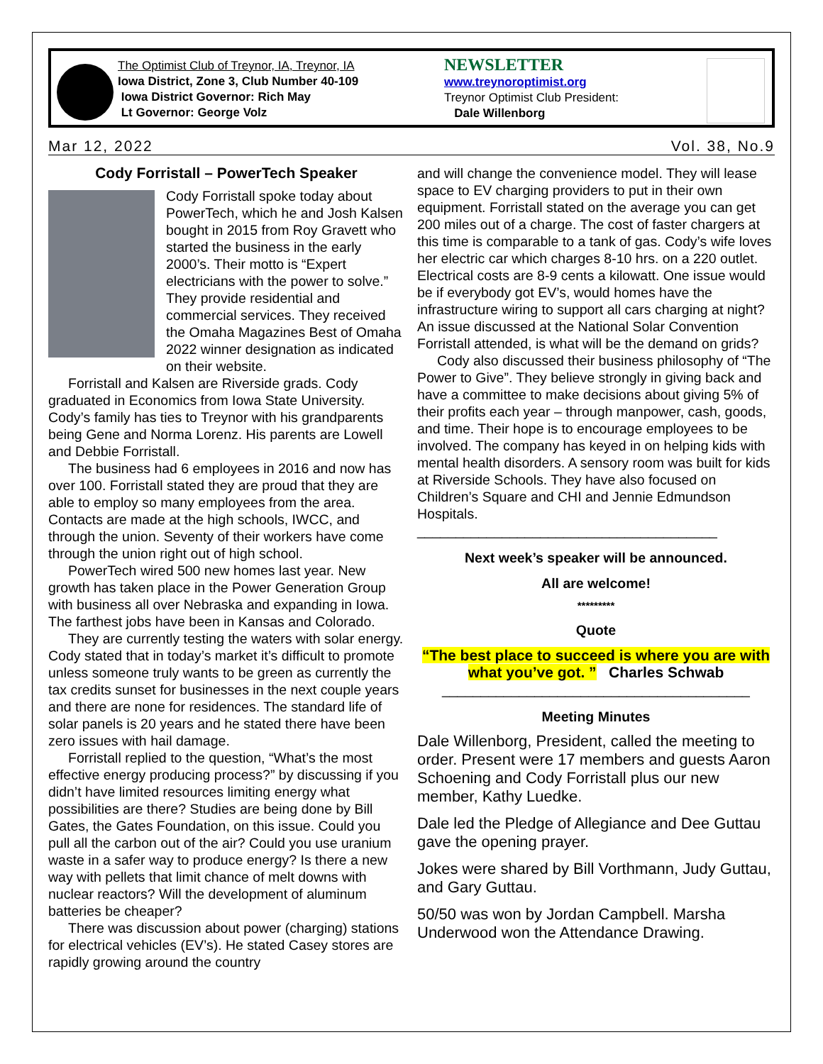The Optimist Club of Treynor, IA, Treynor, IA
Iowa District, Zone 3, Club Number 40-109
Iowa District Governor: Rich May
Lt Governor: George Volz
NEWSLETTER
www.treynoroptimist.org
Treynor Optimist Club President:
Dale Willenborg
Mar 12, 2022 Vol. 38, No.9
Cody Forristall – PowerTech Speaker
Cody Forristall spoke today about PowerTech, which he and Josh Kalsen bought in 2015 from Roy Gravett who started the business in the early 2000’s. Their motto is “Expert electricians with the power to solve.” They provide residential and commercial services. They received the Omaha Magazines Best of Omaha 2022 winner designation as indicated on their website.
Forristall and Kalsen are Riverside grads. Cody graduated in Economics from Iowa State University. Cody’s family has ties to Treynor with his grandparents being Gene and Norma Lorenz. His parents are Lowell and Debbie Forristall.
The business had 6 employees in 2016 and now has over 100. Forristall stated they are proud that they are able to employ so many employees from the area. Contacts are made at the high schools, IWCC, and through the union. Seventy of their workers have come through the union right out of high school.
PowerTech wired 500 new homes last year. New growth has taken place in the Power Generation Group with business all over Nebraska and expanding in Iowa. The farthest jobs have been in Kansas and Colorado.
They are currently testing the waters with solar energy. Cody stated that in today’s market it’s difficult to promote unless someone truly wants to be green as currently the tax credits sunset for businesses in the next couple years and there are none for residences. The standard life of solar panels is 20 years and he stated there have been zero issues with hail damage.
Forristall replied to the question, “What’s the most effective energy producing process?” by discussing if you didn’t have limited resources limiting energy what possibilities are there? Studies are being done by Bill Gates, the Gates Foundation, on this issue. Could you pull all the carbon out of the air? Could you use uranium waste in a safer way to produce energy? Is there a new way with pellets that limit chance of melt downs with nuclear reactors? Will the development of aluminum batteries be cheaper?
There was discussion about power (charging) stations for electrical vehicles (EV’s). He stated Casey stores are rapidly growing around the country
and will change the convenience model. They will lease space to EV charging providers to put in their own equipment. Forristall stated on the average you can get 200 miles out of a charge. The cost of faster chargers at this time is comparable to a tank of gas. Cody’s wife loves her electric car which charges 8-10 hrs. on a 220 outlet. Electrical costs are 8-9 cents a kilowatt. One issue would be if everybody got EV’s, would homes have the infrastructure wiring to support all cars charging at night? An issue discussed at the National Solar Convention Forristall attended, is what will be the demand on grids?
Cody also discussed their business philosophy of “The Power to Give”. They believe strongly in giving back and have a committee to make decisions about giving 5% of their profits each year – through manpower, cash, goods, and time. Their hope is to encourage employees to be involved. The company has keyed in on helping kids with mental health disorders. A sensory room was built for kids at Riverside Schools. They have also focused on Children’s Square and CHI and Jennie Edmundson Hospitals.
_______________________________________
Next week’s speaker will be announced.
All are welcome!
*********
Quote
“The best place to succeed is where you are with what you’ve got. ” Charles Schwab
________________________________________
Meeting Minutes
Dale Willenborg, President, called the meeting to order. Present were 17 members and guests Aaron Schoening and Cody Forristall plus our new member, Kathy Luedke.
Dale led the Pledge of Allegiance and Dee Guttau gave the opening prayer.
Jokes were shared by Bill Vorthmann, Judy Guttau, and Gary Guttau.
50/50 was won by Jordan Campbell. Marsha Underwood won the Attendance Drawing.